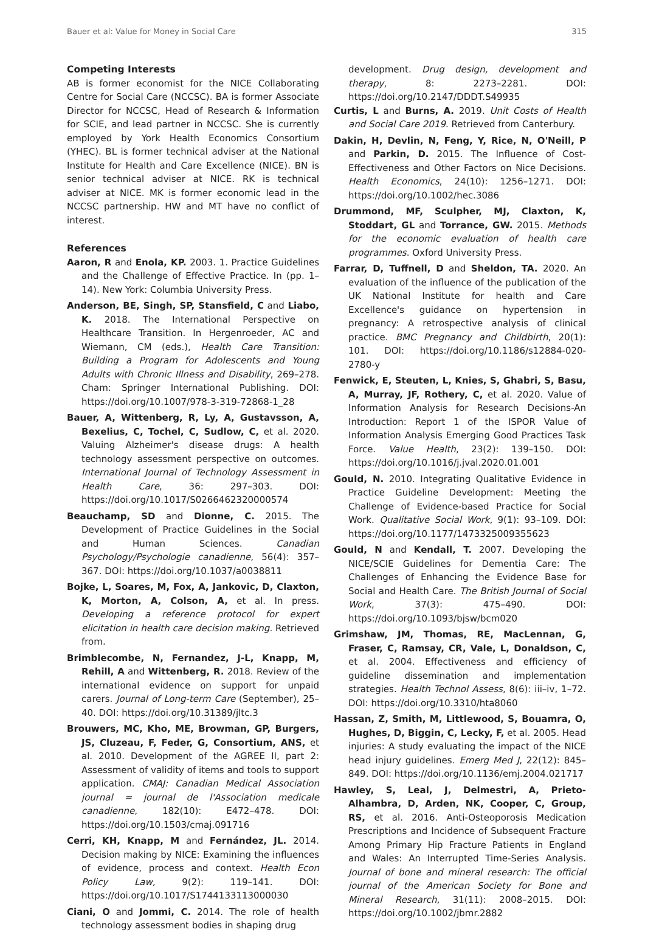Bauer et al: Value for Money in Social Care 315
Competing Interests
AB is former economist for the NICE Collaborating Centre for Social Care (NCCSC). BA is former Associate Director for NCCSC, Head of Research & Information for SCIE, and lead partner in NCCSC. She is currently employed by York Health Economics Consortium (YHEC). BL is former technical adviser at the National Institute for Health and Care Excellence (NICE). BN is senior technical adviser at NICE. RK is technical adviser at NICE. MK is former economic lead in the NCCSC partnership. HW and MT have no conflict of interest.
References
Aaron, R and Enola, KP. 2003. 1. Practice Guidelines and the Challenge of Effective Practice. In (pp. 1–14). New York: Columbia University Press.
Anderson, BE, Singh, SP, Stansfield, C and Liabo, K. 2018. The International Perspective on Healthcare Transition. In Hergenroeder, AC and Wiemann, CM (eds.), Health Care Transition: Building a Program for Adolescents and Young Adults with Chronic Illness and Disability, 269–278. Cham: Springer International Publishing. DOI: https://doi.org/10.1007/978-3-319-72868-1_28
Bauer, A, Wittenberg, R, Ly, A, Gustavsson, A, Bexelius, C, Tochel, C, Sudlow, C, et al. 2020. Valuing Alzheimer's disease drugs: A health technology assessment perspective on outcomes. International Journal of Technology Assessment in Health Care, 36: 297–303. DOI: https://doi.org/10.1017/S0266462320000574
Beauchamp, SD and Dionne, C. 2015. The Development of Practice Guidelines in the Social and Human Sciences. Canadian Psychology/Psychologie canadienne, 56(4): 357–367. DOI: https://doi.org/10.1037/a0038811
Bojke, L, Soares, M, Fox, A, Jankovic, D, Claxton, K, Morton, A, Colson, A, et al. In press. Developing a reference protocol for expert elicitation in health care decision making. Retrieved from.
Brimblecombe, N, Fernandez, J-L, Knapp, M, Rehill, A and Wittenberg, R. 2018. Review of the international evidence on support for unpaid carers. Journal of Long-term Care (September), 25–40. DOI: https://doi.org/10.31389/jltc.3
Brouwers, MC, Kho, ME, Browman, GP, Burgers, JS, Cluzeau, F, Feder, G, Consortium, ANS, et al. 2010. Development of the AGREE II, part 2: Assessment of validity of items and tools to support application. CMAJ: Canadian Medical Association journal = journal de l'Association medicale canadienne, 182(10): E472–478. DOI: https://doi.org/10.1503/cmaj.091716
Cerri, KH, Knapp, M and Fernández, JL. 2014. Decision making by NICE: Examining the influences of evidence, process and context. Health Econ Policy Law, 9(2): 119–141. DOI: https://doi.org/10.1017/S1744133113000030
Ciani, O and Jommi, C. 2014. The role of health technology assessment bodies in shaping drug
development. Drug design, development and therapy, 8: 2273–2281. DOI: https://doi.org/10.2147/DDDT.S49935
Curtis, L and Burns, A. 2019. Unit Costs of Health and Social Care 2019. Retrieved from Canterbury.
Dakin, H, Devlin, N, Feng, Y, Rice, N, O'Neill, P and Parkin, D. 2015. The Influence of Cost-Effectiveness and Other Factors on Nice Decisions. Health Economics, 24(10): 1256–1271. DOI: https://doi.org/10.1002/hec.3086
Drummond, MF, Sculpher, MJ, Claxton, K, Stoddart, GL and Torrance, GW. 2015. Methods for the economic evaluation of health care programmes. Oxford University Press.
Farrar, D, Tuffnell, D and Sheldon, TA. 2020. An evaluation of the influence of the publication of the UK National Institute for health and Care Excellence's guidance on hypertension in pregnancy: A retrospective analysis of clinical practice. BMC Pregnancy and Childbirth, 20(1): 101. DOI: https://doi.org/10.1186/s12884-020-2780-y
Fenwick, E, Steuten, L, Knies, S, Ghabri, S, Basu, A, Murray, JF, Rothery, C, et al. 2020. Value of Information Analysis for Research Decisions-An Introduction: Report 1 of the ISPOR Value of Information Analysis Emerging Good Practices Task Force. Value Health, 23(2): 139–150. DOI: https://doi.org/10.1016/j.jval.2020.01.001
Gould, N. 2010. Integrating Qualitative Evidence in Practice Guideline Development: Meeting the Challenge of Evidence-based Practice for Social Work. Qualitative Social Work, 9(1): 93–109. DOI: https://doi.org/10.1177/1473325009355623
Gould, N and Kendall, T. 2007. Developing the NICE/SCIE Guidelines for Dementia Care: The Challenges of Enhancing the Evidence Base for Social and Health Care. The British Journal of Social Work, 37(3): 475–490. DOI: https://doi.org/10.1093/bjsw/bcm020
Grimshaw, JM, Thomas, RE, MacLennan, G, Fraser, C, Ramsay, CR, Vale, L, Donaldson, C, et al. 2004. Effectiveness and efficiency of guideline dissemination and implementation strategies. Health Technol Assess, 8(6): iii–iv, 1–72. DOI: https://doi.org/10.3310/hta8060
Hassan, Z, Smith, M, Littlewood, S, Bouamra, O, Hughes, D, Biggin, C, Lecky, F, et al. 2005. Head injuries: A study evaluating the impact of the NICE head injury guidelines. Emerg Med J, 22(12): 845–849. DOI: https://doi.org/10.1136/emj.2004.021717
Hawley, S, Leal, J, Delmestri, A, Prieto-Alhambra, D, Arden, NK, Cooper, C, Group, RS, et al. 2016. Anti-Osteoporosis Medication Prescriptions and Incidence of Subsequent Fracture Among Primary Hip Fracture Patients in England and Wales: An Interrupted Time-Series Analysis. Journal of bone and mineral research: The official journal of the American Society for Bone and Mineral Research, 31(11): 2008–2015. DOI: https://doi.org/10.1002/jbmr.2882